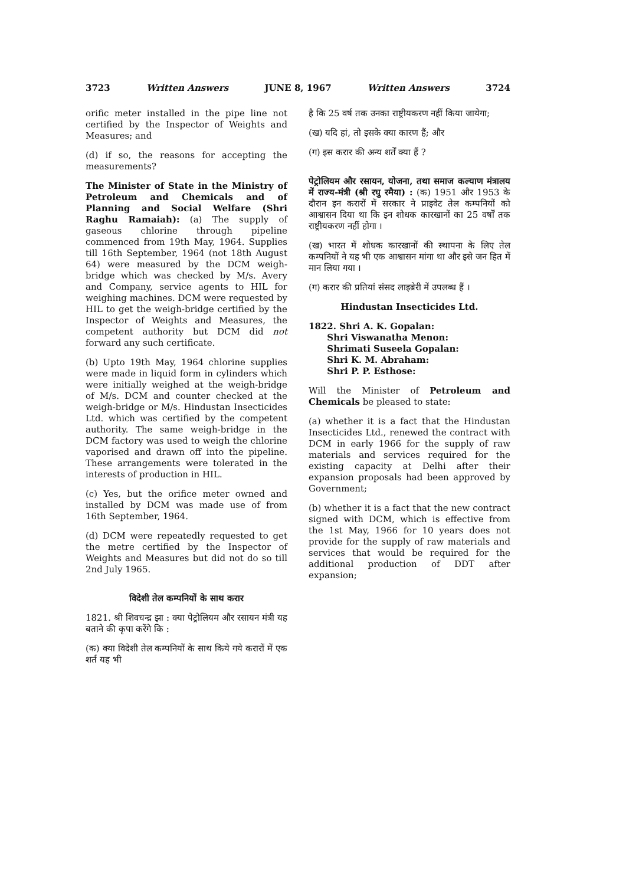3723 Written Answers JUNE 8, 1967 Written Answers 3724
orific meter installed in the pipe line not certified by the Inspector of Weights and Measures; and
(d) if so, the reasons for accepting the measurements?
The Minister of State in the Ministry of Petroleum and Chemicals and of Planning and Social Welfare (Shri Raghu Ramaiah): (a) The supply of gaseous chlorine through pipeline commenced from 19th May, 1964. Supplies till 16th September, 1964 (not 18th August 64) were measured by the DCM weigh-bridge which was checked by M/s. Avery and Company, service agents to HIL for weighing machines. DCM were requested by HIL to get the weigh-bridge certified by the Inspector of Weights and Measures, the competent authority but DCM did not forward any such certificate.
(b) Upto 19th May, 1964 chlorine supplies were made in liquid form in cylinders which were initially weighed at the weigh-bridge of M/s. DCM and counter checked at the weigh-bridge or M/s. Hindustan Insecticides Ltd. which was certified by the competent authority. The same weigh-bridge in the DCM factory was used to weigh the chlorine vaporised and drawn off into the pipeline. These arrangements were tolerated in the interests of production in HIL.
(c) Yes, but the orifice meter owned and installed by DCM was made use of from 16th September, 1964.
(d) DCM were repeatedly requested to get the metre certified by the Inspector of Weights and Measures but did not do so till 2nd July 1965.
विदेशी तेल कम्पनियों के साथ करार
1821. श्री शिवचन्द्र झा : क्या पेट्रोलियम और रसायन मंत्री यह बताने की कृपा करेंगे कि :
(क) क्या विदेशी तेल कम्पनियों के साथ किये गये करारों में एक शर्त यह भी
है कि 25 वर्ष तक उनका राष्ट्रीयकरण नहीं किया जायेगा;
(ख) यदि हां, तो इसके क्या कारण हैं; और
(ग) इस करार की अन्य शर्तें क्या हैं ?
पेट्रोलियम और रसायन, योजना, तथा समाज कल्याण मंत्रालय में राज्य-मंत्री (श्री रघु रमैया) : (क) 1951 और 1953 के दौरान इन करारों में सरकार ने प्राइवेट तेल कम्पनियों को आश्वासन दिया था कि इन शोधक कारखानों का 25 वर्षों तक राष्ट्रीयकरण नहीं होगा ।
(ख) भारत में शोधक कारखानों की स्थापना के लिए तेल कम्पनियों ने यह भी एक आश्वासन मांगा था और इसे जन हित में मान लिया गया ।
(ग) करार की प्रतियां संसद लाइब्रेरी में उपलब्ध हैं ।
Hindustan Insecticides Ltd.
1822. Shri A. K. Gopalan:
Shri Viswanatha Menon:
Shrimati Suseela Gopalan:
Shri K. M. Abraham:
Shri P. P. Esthose:
Will the Minister of Petroleum and Chemicals be pleased to state:
(a) whether it is a fact that the Hindustan Insecticides Ltd., renewed the contract with DCM in early 1966 for the supply of raw materials and services required for the existing capacity at Delhi after their expansion proposals had been approved by Government;
(b) whether it is a fact that the new contract signed with DCM, which is effective from the 1st May, 1966 for 10 years does not provide for the supply of raw materials and services that would be required for the additional production of DDT after expansion;